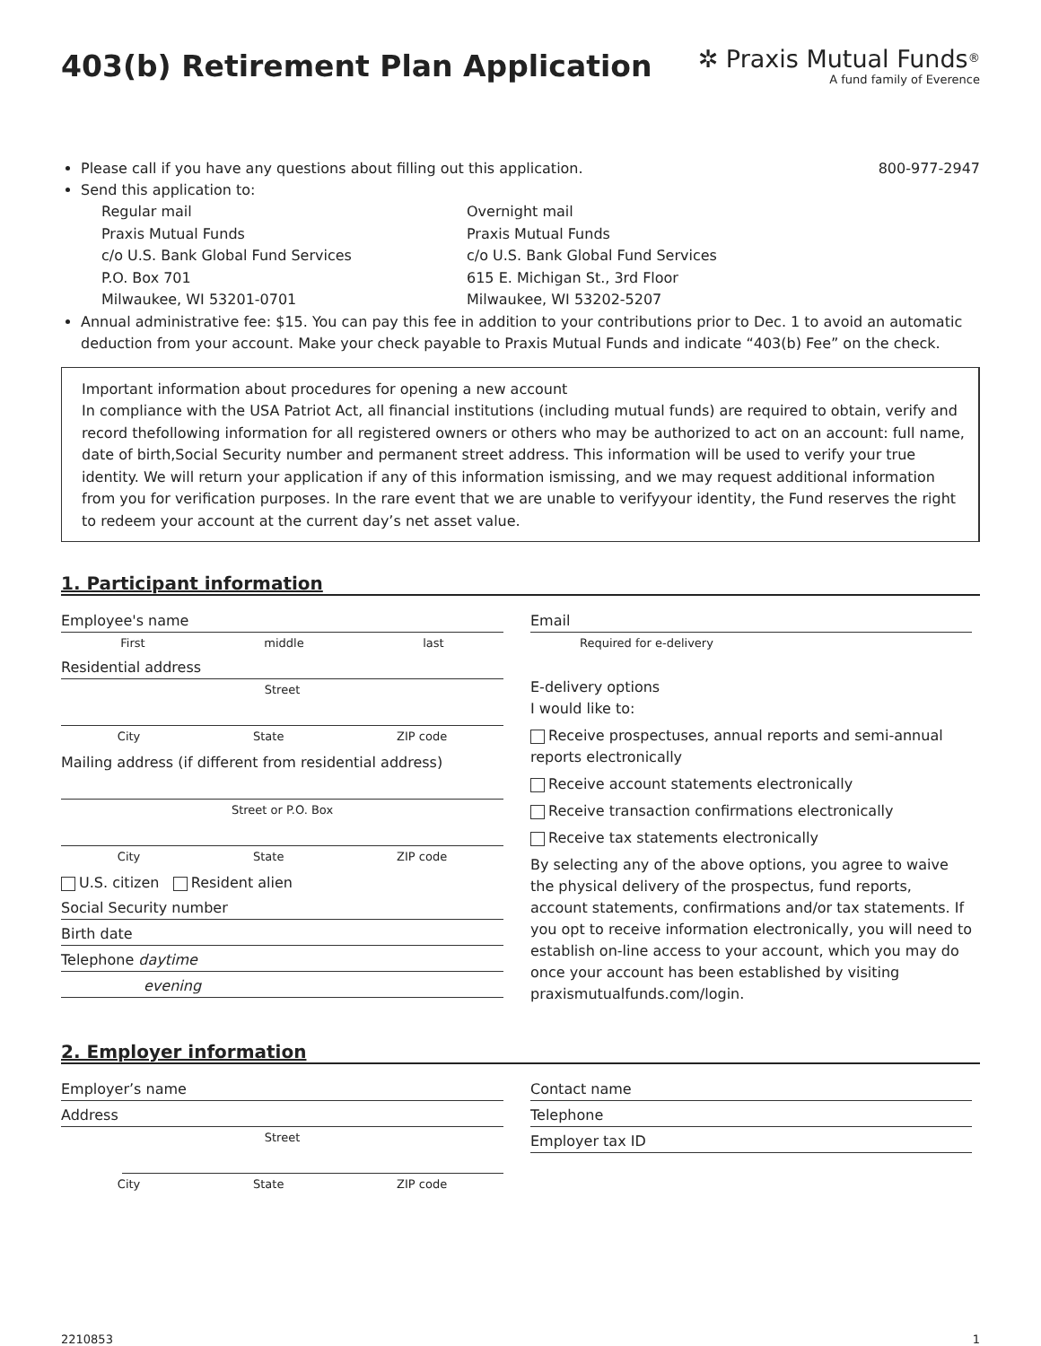403(b) Retirement Plan Application
✲ Praxis Mutual Funds<sup>®</sup>
A fund family of Everence
Please call if you have any questions about filling out this application. 800-977-2947
Send this application to:
Regular mail
Praxis Mutual Funds
c/o U.S. Bank Global Fund Services
P.O. Box 701
Milwaukee, WI 53201-0701
Overnight mail
Praxis Mutual Funds
c/o U.S. Bank Global Fund Services
615 E. Michigan St., 3rd Floor
Milwaukee, WI 53202-5207
Annual administrative fee: $15. You can pay this fee in addition to your contributions prior to Dec. 1 to avoid an automatic deduction from your account. Make your check payable to Praxis Mutual Funds and indicate “403(b) Fee” on the check.
Important information about procedures for opening a new account
In compliance with the USA Patriot Act, all financial institutions (including mutual funds) are required to obtain, verify and record thefollowing information for all registered owners or others who may be authorized to act on an account: full name, date of birth,Social Security number and permanent street address. This information will be used to verify your true identity. We will return your application if any of this information ismissing, and we may request additional information from you for verification purposes. In the rare event that we are unable to verifyyour identity, the Fund reserves the right to redeem your account at the current day’s net asset value.
1. Participant information
Employee's name
First middle last
Residential address
Street
City State ZIP code
Mailing address (if different from residential address)
Street or P.O. Box
City State ZIP code
U.S. citizen Resident alien
Social Security number
Birth date
Telephone daytime
evening
Email
Required for e-delivery
E-delivery options
I would like to:
Receive prospectuses, annual reports and semi-annual reports electronically
Receive account statements electronically
Receive transaction confirmations electronically
Receive tax statements electronically
By selecting any of the above options, you agree to waive the physical delivery of the prospectus, fund reports, account statements, confirmations and/or tax statements. If you opt to receive information electronically, you will need to establish on-line access to your account, which you may do once your account has been established by visiting praxismutualfunds.com/login.
2. Employer information
Employer’s name
Address
Street
City State ZIP code
Contact name
Telephone
Employer tax ID
2210853 1